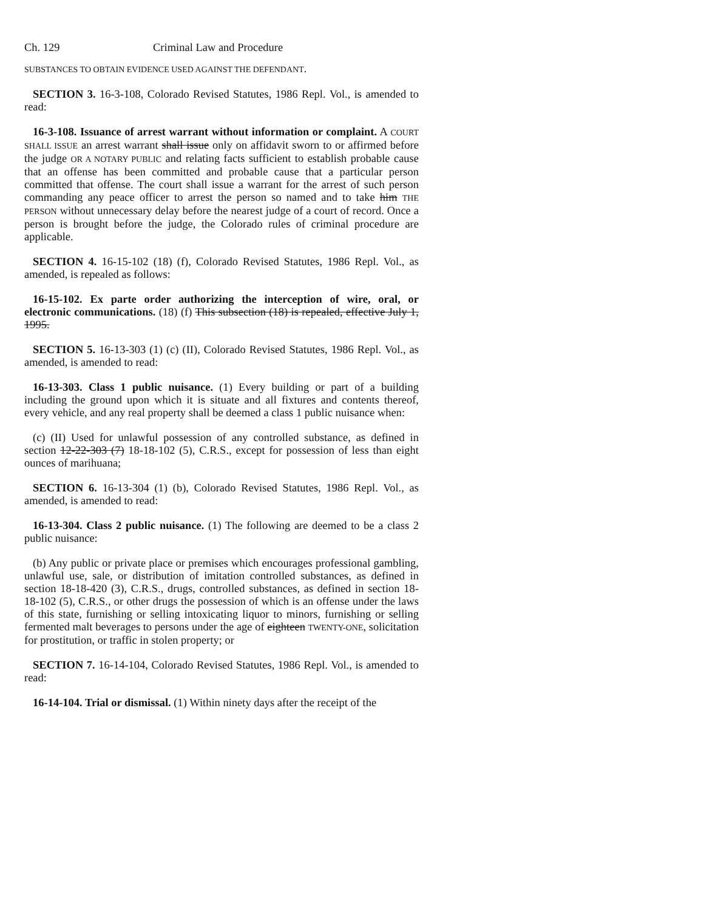Ch. 129 Criminal Law and Procedure
SUBSTANCES TO OBTAIN EVIDENCE USED AGAINST THE DEFENDANT.
SECTION 3. 16-3-108, Colorado Revised Statutes, 1986 Repl. Vol., is amended to read:
16-3-108. Issuance of arrest warrant without information or complaint. A COURT SHALL ISSUE an arrest warrant shall issue only on affidavit sworn to or affirmed before the judge OR A NOTARY PUBLIC and relating facts sufficient to establish probable cause that an offense has been committed and probable cause that a particular person committed that offense. The court shall issue a warrant for the arrest of such person commanding any peace officer to arrest the person so named and to take him THE PERSON without unnecessary delay before the nearest judge of a court of record. Once a person is brought before the judge, the Colorado rules of criminal procedure are applicable.
SECTION 4. 16-15-102 (18) (f), Colorado Revised Statutes, 1986 Repl. Vol., as amended, is repealed as follows:
16-15-102. Ex parte order authorizing the interception of wire, oral, or electronic communications. (18) (f) This subsection (18) is repealed, effective July 1, 1995.
SECTION 5. 16-13-303 (1) (c) (II), Colorado Revised Statutes, 1986 Repl. Vol., as amended, is amended to read:
16-13-303. Class 1 public nuisance. (1) Every building or part of a building including the ground upon which it is situate and all fixtures and contents thereof, every vehicle, and any real property shall be deemed a class 1 public nuisance when:
(c) (II) Used for unlawful possession of any controlled substance, as defined in section 12-22-303 (7) 18-18-102 (5), C.R.S., except for possession of less than eight ounces of marihuana;
SECTION 6. 16-13-304 (1) (b), Colorado Revised Statutes, 1986 Repl. Vol., as amended, is amended to read:
16-13-304. Class 2 public nuisance. (1) The following are deemed to be a class 2 public nuisance:
(b) Any public or private place or premises which encourages professional gambling, unlawful use, sale, or distribution of imitation controlled substances, as defined in section 18-18-420 (3), C.R.S., drugs, controlled substances, as defined in section 18-18-102 (5), C.R.S., or other drugs the possession of which is an offense under the laws of this state, furnishing or selling intoxicating liquor to minors, furnishing or selling fermented malt beverages to persons under the age of eighteen TWENTY-ONE, solicitation for prostitution, or traffic in stolen property; or
SECTION 7. 16-14-104, Colorado Revised Statutes, 1986 Repl. Vol., is amended to read:
16-14-104. Trial or dismissal. (1) Within ninety days after the receipt of the